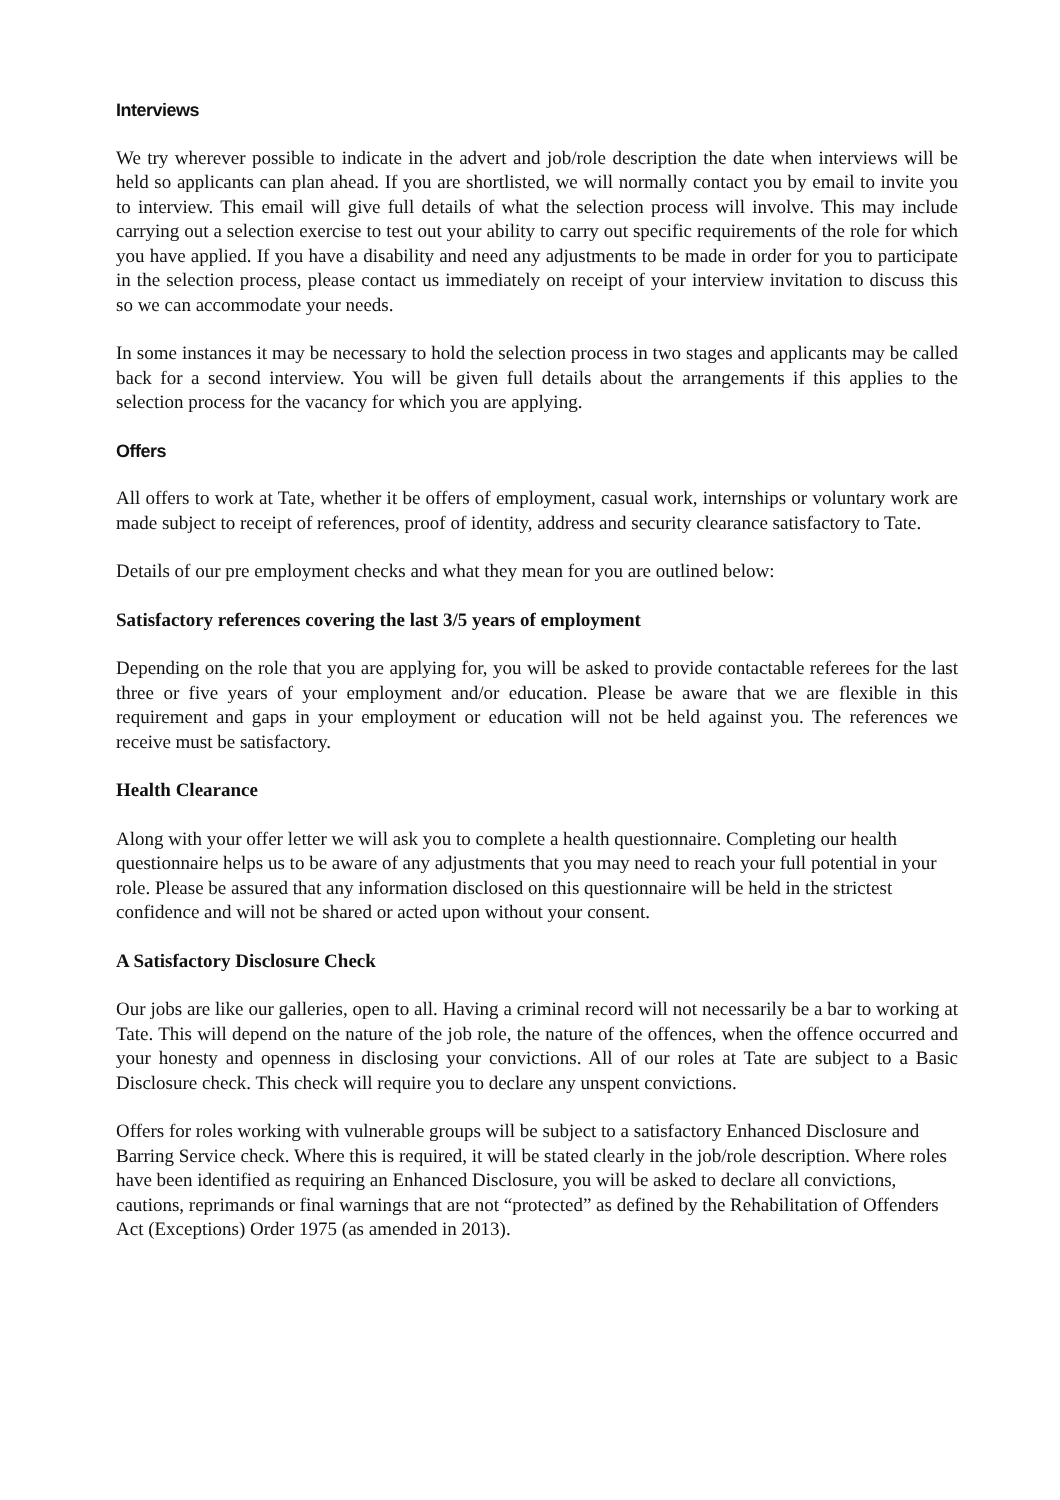Interviews
We try wherever possible to indicate in the advert and job/role description the date when interviews will be held so applicants can plan ahead. If you are shortlisted, we will normally contact you by email to invite you to interview. This email will give full details of what the selection process will involve. This may include carrying out a selection exercise to test out your ability to carry out specific requirements of the role for which you have applied. If you have a disability and need any adjustments to be made in order for you to participate in the selection process, please contact us immediately on receipt of your interview invitation to discuss this so we can accommodate your needs.
In some instances it may be necessary to hold the selection process in two stages and applicants may be called back for a second interview. You will be given full details about the arrangements if this applies to the selection process for the vacancy for which you are applying.
Offers
All offers to work at Tate, whether it be offers of employment, casual work, internships or voluntary work are made subject to receipt of references, proof of identity, address and security clearance satisfactory to Tate.
Details of our pre employment checks and what they mean for you are outlined below:
Satisfactory references covering the last 3/5 years of employment
Depending on the role that you are applying for, you will be asked to provide contactable referees for the last three or five years of your employment and/or education. Please be aware that we are flexible in this requirement and gaps in your employment or education will not be held against you. The references we receive must be satisfactory.
Health Clearance
Along with your offer letter we will ask you to complete a health questionnaire. Completing our health questionnaire helps us to be aware of any adjustments that you may need to reach your full potential in your role. Please be assured that any information disclosed on this questionnaire will be held in the strictest confidence and will not be shared or acted upon without your consent.
A Satisfactory Disclosure Check
Our jobs are like our galleries, open to all. Having a criminal record will not necessarily be a bar to working at Tate. This will depend on the nature of the job role, the nature of the offences, when the offence occurred and your honesty and openness in disclosing your convictions. All of our roles at Tate are subject to a Basic Disclosure check. This check will require you to declare any unspent convictions.
Offers for roles working with vulnerable groups will be subject to a satisfactory Enhanced Disclosure and Barring Service check. Where this is required, it will be stated clearly in the job/role description. Where roles have been identified as requiring an Enhanced Disclosure, you will be asked to declare all convictions, cautions, reprimands or final warnings that are not “protected” as defined by the Rehabilitation of Offenders Act (Exceptions) Order 1975 (as amended in 2013).